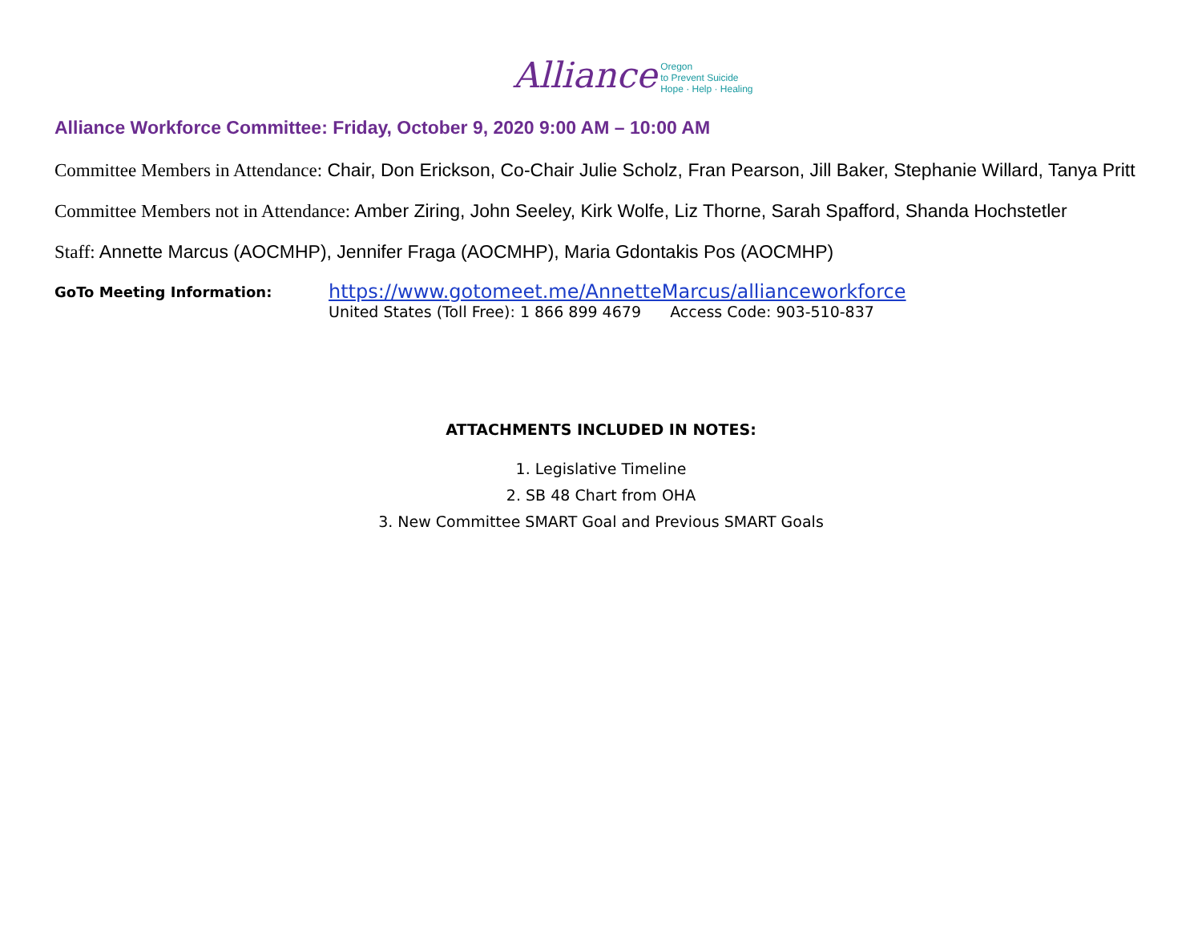Alliance Oregon
to Prevent Suicide
Hope · Help · Healing
Alliance Workforce Committee: Friday, October 9, 2020 9:00 AM – 10:00 AM
Committee Members in Attendance: Chair, Don Erickson, Co-Chair Julie Scholz, Fran Pearson, Jill Baker, Stephanie Willard, Tanya Pritt
Committee Members not in Attendance: Amber Ziring, John Seeley, Kirk Wolfe, Liz Thorne, Sarah Spafford, Shanda Hochstetler
Staff: Annette Marcus (AOCMHP), Jennifer Fraga (AOCMHP), Maria Gdontakis Pos (AOCMHP)
GoTo Meeting Information:
https://www.gotomeet.me/AnnetteMarcus/allianceworkforce
United States (Toll Free): 1 866 899 4679 Access Code: 903-510-837
ATTACHMENTS INCLUDED IN NOTES:
1. Legislative Timeline
2. SB 48 Chart from OHA
3. New Committee SMART Goal and Previous SMART Goals